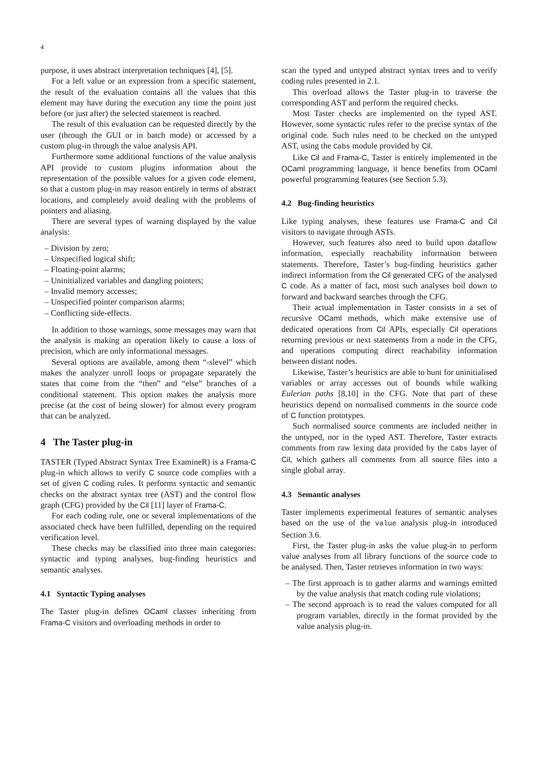4
purpose, it uses abstract interpretation techniques [4], [5].
For a left value or an expression from a specific statement, the result of the evaluation contains all the values that this element may have during the execution any time the point just before (or just after) the selected statement is reached.
The result of this evaluation can be requested directly by the user (through the GUI or in batch mode) or accessed by a custom plug-in through the value analysis API.
Furthermore some additional functions of the value analysis API provide to custom plugins information about the representation of the possible values for a given code element, so that a custom plug-in may reason entirely in terms of abstract locations, and completely avoid dealing with the problems of pointers and aliasing.
There are several types of warning displayed by the value analysis:
– Division by zero;
– Unspecified logical shift;
– Floating-point alarms;
– Uninitialized variables and dangling pointers;
– Invalid memory accesses;
– Unspecified pointer comparison alarms;
– Conflicting side-effects.
In addition to those warnings, some messages may warn that the analysis is making an operation likely to cause a loss of precision, which are only informational messages.
Several options are available, among them “-slevel” which makes the analyzer unroll loops or propagate separately the states that come from the “then” and “else” branches of a conditional statement. This option makes the analysis more precise (at the cost of being slower) for almost every program that can be analyzed.
4 The Taster plug-in
TASTER (Typed Abstract Syntax Tree ExamineR) is a Frama-C plug-in which allows to verify C source code complies with a set of given C coding rules. It performs syntactic and semantic checks on the abstract syntax tree (AST) and the control flow graph (CFG) provided by the Cil [11] layer of Frama-C.
For each coding rule, one or several implementations of the associated check have been fulfilled, depending on the required verification level.
These checks may be classified into three main categories: syntactic and typing analyses, bug-finding heuristics and semantic analyses.
4.1 Syntactic Typing analyses
The Taster plug-in defines OCaml classes inheriting from Frama-C visitors and overloading methods in order to
scan the typed and untyped abstract syntax trees and to verify coding rules presented in 2.1.
This overload allows the Taster plug-in to traverse the corresponding AST and perform the required checks.
Most Taster checks are implemented on the typed AST. However, some syntactic rules refer to the precise syntax of the original code. Such rules need to be checked on the untyped AST, using the Cabs module provided by Cil.
Like Cil and Frama-C, Taster is entirely implemented in the OCaml programming language, it hence benefits from OCaml powerful programming features (see Section 5.3).
4.2 Bug-finding heuristics
Like typing analyses, these features use Frama-C and Cil visitors to navigate through ASTs.
However, such features also need to build upon dataflow information, especially reachability information between statements. Therefore, Taster’s bug-finding heuristics gather indirect information from the Cil generated CFG of the analysed C code. As a matter of fact, most such analyses boil down to forward and backward searches through the CFG.
Their actual implementation in Taster consists in a set of recursive OCaml methods, which make extensive use of dedicated operations from Cil APIs, especially Cil operations returning previous or next statements from a node in the CFG, and operations computing direct reachability information between distant nodes.
Likewise, Taster’s heuristics are able to hunt for uninitialised variables or array accesses out of bounds while walking Eulerian paths [8,10] in the CFG. Note that part of these heuristics depend on normalised comments in the source code of C function prototypes.
Such normalised source comments are included neither in the untyped, nor in the typed AST. Therefore, Taster extracts comments from raw lexing data provided by the Cabs layer of Cil, which gathers all comments from all source files into a single global array.
4.3 Semantic analyses
Taster implements experimental features of semantic analyses based on the use of the value analysis plug-in introduced Section 3.6.
First, the Taster plug-in asks the value plug-in to perform value analyses from all library functions of the source code to be analysed. Then, Taster retrieves information in two ways:
– The first approach is to gather alarms and warnings emitted by the value analysis that match coding rule violations;
– The second approach is to read the values computed for all program variables, directly in the format provided by the value analysis plug-in.